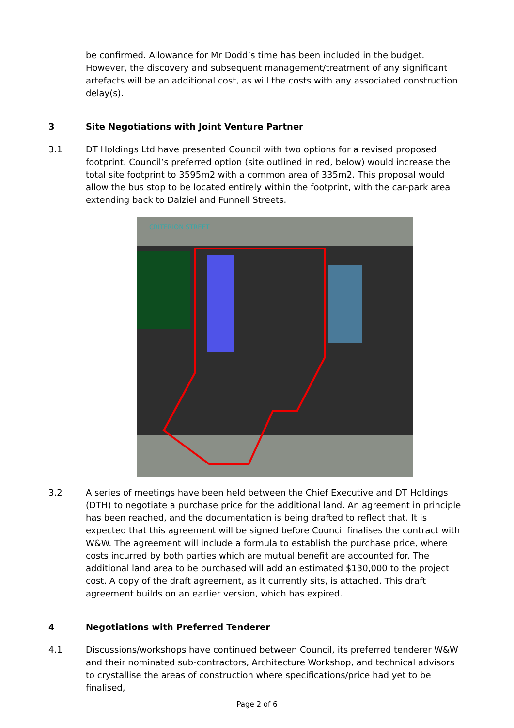be confirmed. Allowance for Mr Dodd’s time has been included in the budget. However, the discovery and subsequent management/treatment of any significant artefacts will be an additional cost, as will the costs with any associated construction delay(s).
3 Site Negotiations with Joint Venture Partner
3.1 DT Holdings Ltd have presented Council with two options for a revised proposed footprint. Council’s preferred option (site outlined in red, below) would increase the total site footprint to 3595m2 with a common area of 335m2. This proposal would allow the bus stop to be located entirely within the footprint, with the car-park area extending back to Dalziel and Funnell Streets.
CRITERION STREET
3.2 A series of meetings have been held between the Chief Executive and DT Holdings (DTH) to negotiate a purchase price for the additional land. An agreement in principle has been reached, and the documentation is being drafted to reflect that. It is expected that this agreement will be signed before Council finalises the contract with W&W. The agreement will include a formula to establish the purchase price, where costs incurred by both parties which are mutual benefit are accounted for. The additional land area to be purchased will add an estimated $130,000 to the project cost. A copy of the draft agreement, as it currently sits, is attached. This draft agreement builds on an earlier version, which has expired.
4 Negotiations with Preferred Tenderer
4.1 Discussions/workshops have continued between Council, its preferred tenderer W&W and their nominated sub-contractors, Architecture Workshop, and technical advisors to crystallise the areas of construction where specifications/price had yet to be finalised,
Page 2 of 6